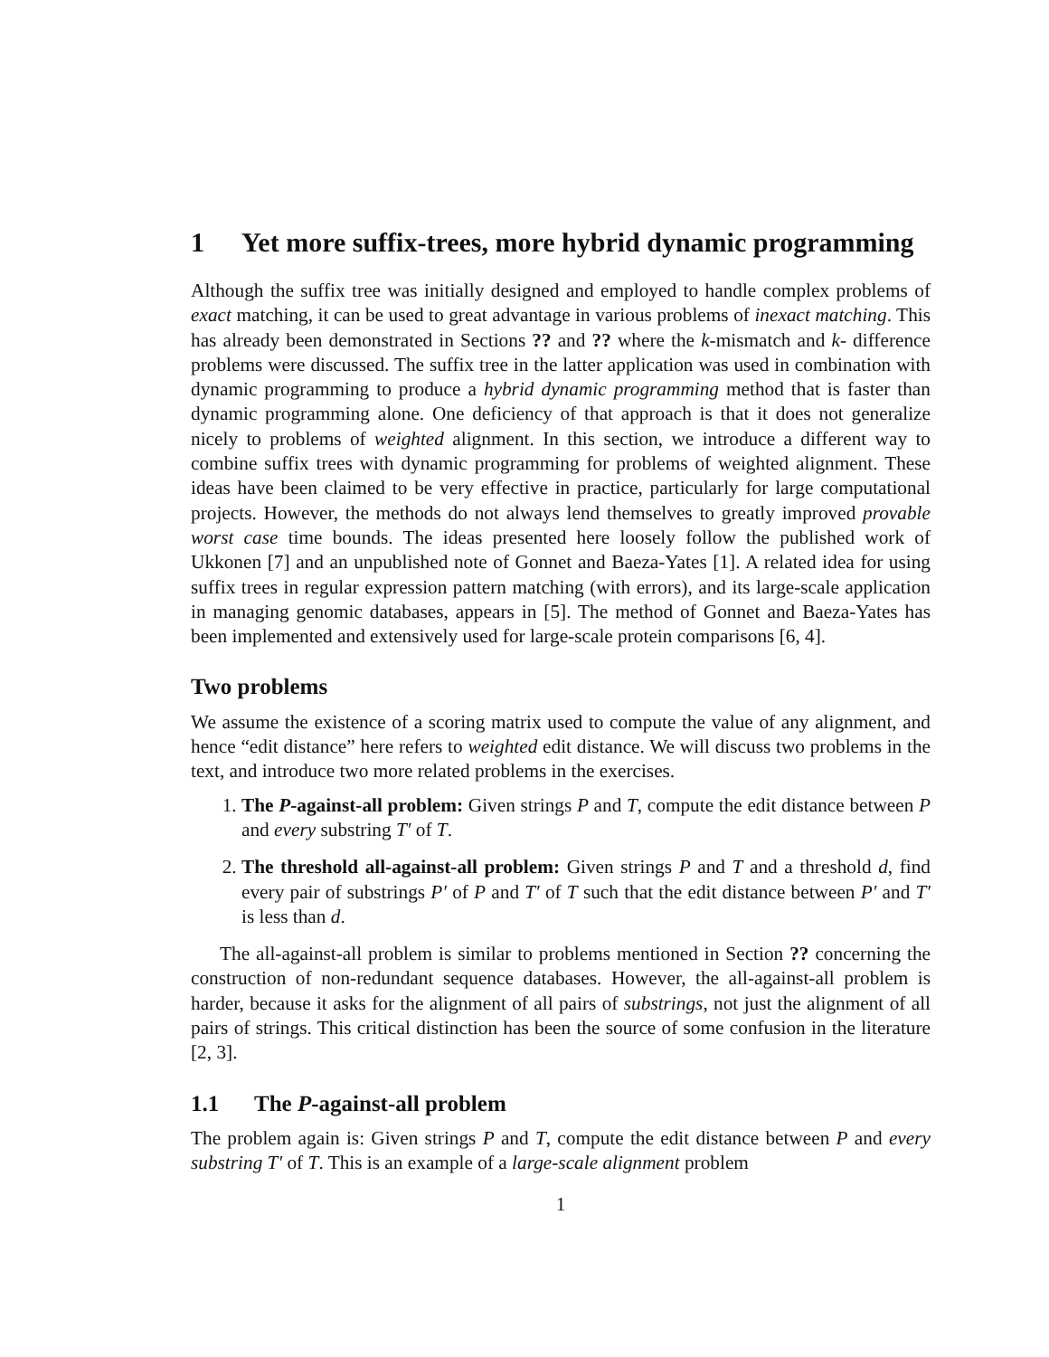1 Yet more suffix-trees, more hybrid dynamic programming
Although the suffix tree was initially designed and employed to handle complex problems of exact matching, it can be used to great advantage in various problems of inexact matching. This has already been demonstrated in Sections ?? and ?? where the k-mismatch and k- difference problems were discussed. The suffix tree in the latter application was used in combination with dynamic programming to produce a hybrid dynamic programming method that is faster than dynamic programming alone. One deficiency of that approach is that it does not generalize nicely to problems of weighted alignment. In this section, we introduce a different way to combine suffix trees with dynamic programming for problems of weighted alignment. These ideas have been claimed to be very effective in practice, particularly for large computational projects. However, the methods do not always lend themselves to greatly improved provable worst case time bounds. The ideas presented here loosely follow the published work of Ukkonen [7] and an unpublished note of Gonnet and Baeza-Yates [1]. A related idea for using suffix trees in regular expression pattern matching (with errors), and its large-scale application in managing genomic databases, appears in [5]. The method of Gonnet and Baeza-Yates has been implemented and extensively used for large-scale protein comparisons [6, 4].
Two problems
We assume the existence of a scoring matrix used to compute the value of any alignment, and hence “edit distance” here refers to weighted edit distance. We will discuss two problems in the text, and introduce two more related problems in the exercises.
1. The P-against-all problem: Given strings P and T, compute the edit distance between P and every substring T′ of T.
2. The threshold all-against-all problem: Given strings P and T and a threshold d, find every pair of substrings P′ of P and T′ of T such that the edit distance between P′ and T′ is less than d.
The all-against-all problem is similar to problems mentioned in Section ?? concerning the construction of non-redundant sequence databases. However, the all-against-all problem is harder, because it asks for the alignment of all pairs of substrings, not just the alignment of all pairs of strings. This critical distinction has been the source of some confusion in the literature [2, 3].
1.1 The P-against-all problem
The problem again is: Given strings P and T, compute the edit distance between P and every substring T′ of T. This is an example of a large-scale alignment problem
1